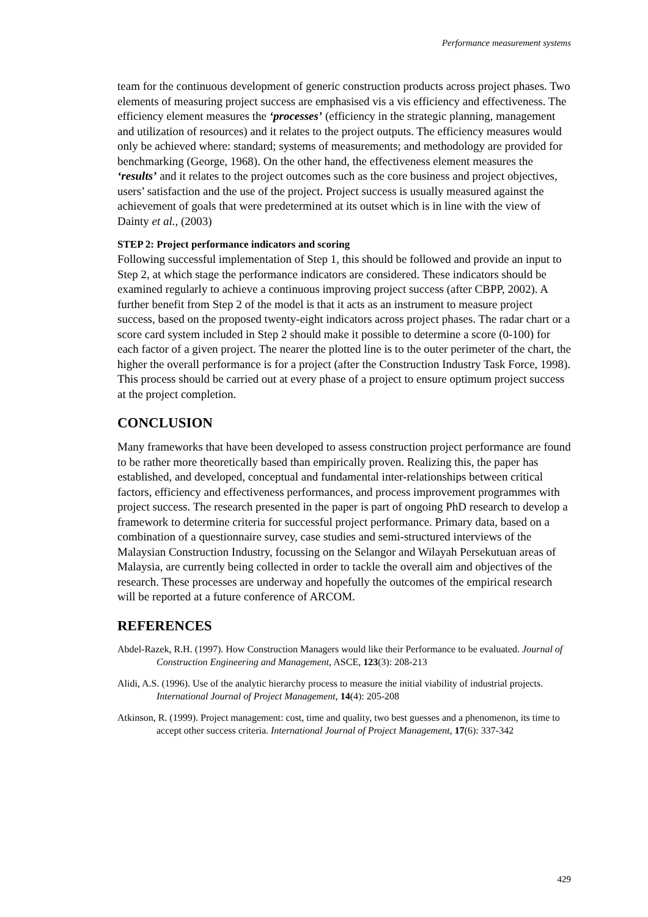Performance measurement systems
team for the continuous development of generic construction products across project phases. Two elements of measuring project success are emphasised vis a vis efficiency and effectiveness. The efficiency element measures the ‘processes’ (efficiency in the strategic planning, management and utilization of resources) and it relates to the project outputs. The efficiency measures would only be achieved where: standard; systems of measurements; and methodology are provided for benchmarking (George, 1968). On the other hand, the effectiveness element measures the ‘results’ and it relates to the project outcomes such as the core business and project objectives, users’ satisfaction and the use of the project. Project success is usually measured against the achievement of goals that were predetermined at its outset which is in line with the view of Dainty et al., (2003)
STEP 2: Project performance indicators and scoring
Following successful implementation of Step 1, this should be followed and provide an input to Step 2, at which stage the performance indicators are considered. These indicators should be examined regularly to achieve a continuous improving project success (after CBPP, 2002). A further benefit from Step 2 of the model is that it acts as an instrument to measure project success, based on the proposed twenty-eight indicators across project phases. The radar chart or a score card system included in Step 2 should make it possible to determine a score (0-100) for each factor of a given project. The nearer the plotted line is to the outer perimeter of the chart, the higher the overall performance is for a project (after the Construction Industry Task Force, 1998). This process should be carried out at every phase of a project to ensure optimum project success at the project completion.
CONCLUSION
Many frameworks that have been developed to assess construction project performance are found to be rather more theoretically based than empirically proven. Realizing this, the paper has established, and developed, conceptual and fundamental inter-relationships between critical factors, efficiency and effectiveness performances, and process improvement programmes with project success. The research presented in the paper is part of ongoing PhD research to develop a framework to determine criteria for successful project performance. Primary data, based on a combination of a questionnaire survey, case studies and semi-structured interviews of the Malaysian Construction Industry, focussing on the Selangor and Wilayah Persekutuan areas of Malaysia, are currently being collected in order to tackle the overall aim and objectives of the research. These processes are underway and hopefully the outcomes of the empirical research will be reported at a future conference of ARCOM.
REFERENCES
Abdel-Razek, R.H. (1997). How Construction Managers would like their Performance to be evaluated. Journal of Construction Engineering and Management, ASCE, 123(3): 208-213
Alidi, A.S. (1996). Use of the analytic hierarchy process to measure the initial viability of industrial projects. International Journal of Project Management, 14(4): 205-208
Atkinson, R. (1999). Project management: cost, time and quality, two best guesses and a phenomenon, its time to accept other success criteria. International Journal of Project Management, 17(6): 337-342
429